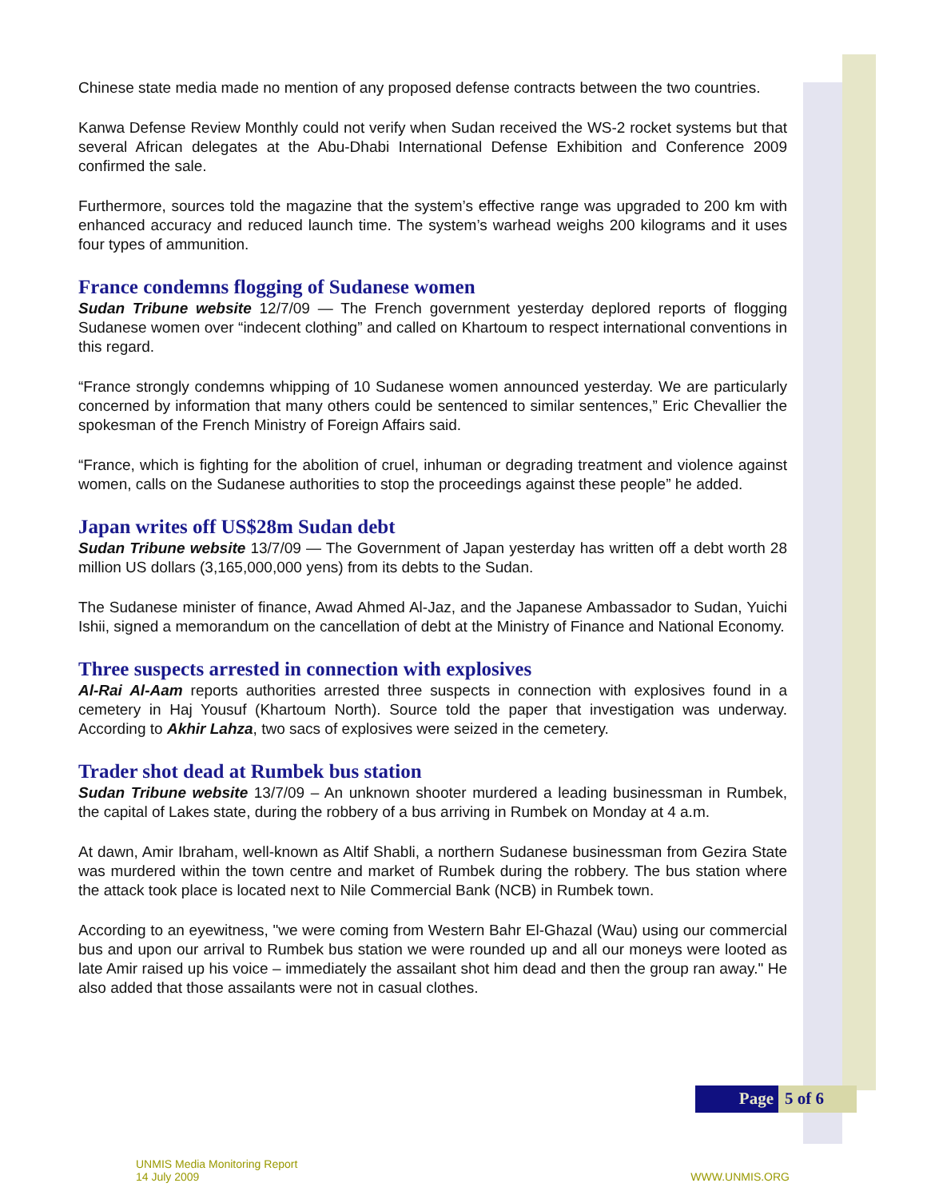Chinese state media made no mention of any proposed defense contracts between the two countries.
Kanwa Defense Review Monthly could not verify when Sudan received the WS-2 rocket systems but that several African delegates at the Abu-Dhabi International Defense Exhibition and Conference 2009 confirmed the sale.
Furthermore, sources told the magazine that the system’s effective range was upgraded to 200 km with enhanced accuracy and reduced launch time. The system’s warhead weighs 200 kilograms and it uses four types of ammunition.
France condemns flogging of Sudanese women
Sudan Tribune website 12/7/09 — The French government yesterday deplored reports of flogging Sudanese women over “indecent clothing” and called on Khartoum to respect international conventions in this regard.
“France strongly condemns whipping of 10 Sudanese women announced yesterday. We are particularly concerned by information that many others could be sentenced to similar sentences,” Eric Chevallier the spokesman of the French Ministry of Foreign Affairs said.
“France, which is fighting for the abolition of cruel, inhuman or degrading treatment and violence against women, calls on the Sudanese authorities to stop the proceedings against these people” he added.
Japan writes off US$28m Sudan debt
Sudan Tribune website 13/7/09 — The Government of Japan yesterday has written off a debt worth 28 million US dollars (3,165,000,000 yens) from its debts to the Sudan.
The Sudanese minister of finance, Awad Ahmed Al-Jaz, and the Japanese Ambassador to Sudan, Yuichi Ishii, signed a memorandum on the cancellation of debt at the Ministry of Finance and National Economy.
Three suspects arrested in connection with explosives
Al-Rai Al-Aam reports authorities arrested three suspects in connection with explosives found in a cemetery in Haj Yousuf (Khartoum North). Source told the paper that investigation was underway. According to Akhir Lahza, two sacs of explosives were seized in the cemetery.
Trader shot dead at Rumbek bus station
Sudan Tribune website 13/7/09 – An unknown shooter murdered a leading businessman in Rumbek, the capital of Lakes state, during the robbery of a bus arriving in Rumbek on Monday at 4 a.m.
At dawn, Amir Ibraham, well-known as Altif Shabli, a northern Sudanese businessman from Gezira State was murdered within the town centre and market of Rumbek during the robbery. The bus station where the attack took place is located next to Nile Commercial Bank (NCB) in Rumbek town.
According to an eyewitness, "we were coming from Western Bahr El-Ghazal (Wau) using our commercial bus and upon our arrival to Rumbek bus station we were rounded up and all our moneys were looted as late Amir raised up his voice – immediately the assailant shot him dead and then the group ran away." He also added that those assailants were not in casual clothes.
Page 5 of 6
UNMIS Media Monitoring Report
14 July 2009
WWW.UNMIS.ORG